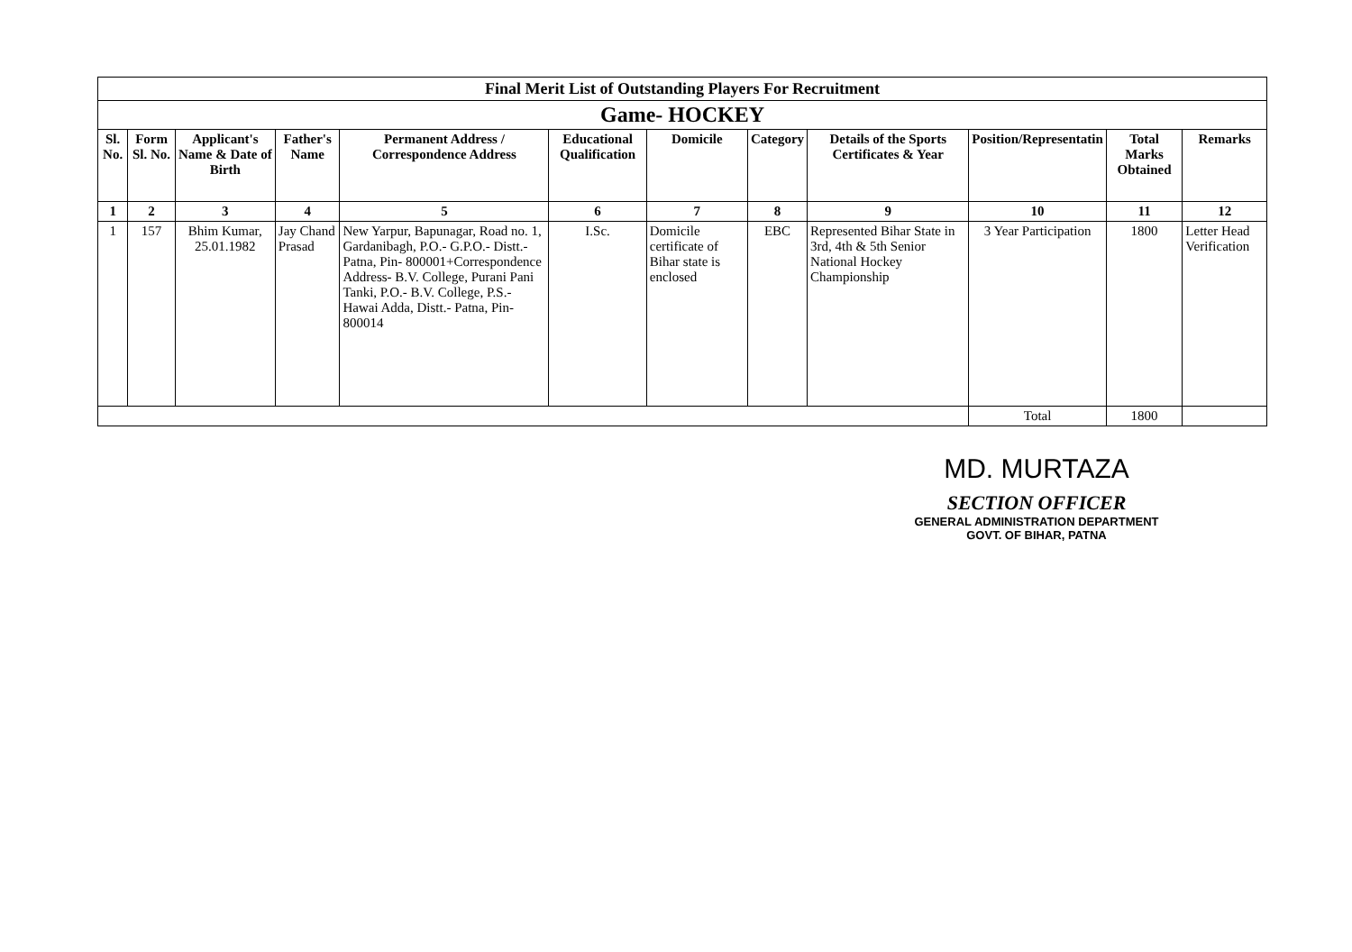| Final Merit List of Outstanding Players For Recruitment | | | | | | | | | | | |
| Game- HOCKEY | | | | | | | | | | | |
| Sl. No. | Form Sl. No. | Applicant's Name & Date of Birth | Father's Name | Permanent Address / Correspondence Address | Educational Qualification | Domicile | Category | Details of the Sports Certificates & Year | Position/Representatin | Total Marks Obtained | Remarks |
| 1 | 2 | 3 | 4 | 5 | 6 | 7 | 8 | 9 | 10 | 11 | 12 |
| 1 | 157 | Bhim Kumar, 25.01.1982 | Jay Chand Prasad | New Yarpur, Bapunagar, Road no. 1, Gardanibagh, P.O.- G.P.O.- Distt.- Patna, Pin- 800001+Correspondence Address- B.V. College, Purani Pani Tanki, P.O.- B.V. College, P.S.- Hawai Adda, Distt.- Patna, Pin- 800014 | I.Sc. | Domicile certificate of Bihar state is enclosed | EBC | Represented Bihar State in 3rd, 4th & 5th Senior National Hockey Championship | 3 Year Participation | 1800 | Letter Head Verification |
| | | | | | | | | | Total | 1800 | |
MD. MURTAZA
SECTION OFFICER
GENERAL ADMINISTRATION DEPARTMENT
GOVT. OF BIHAR, PATNA